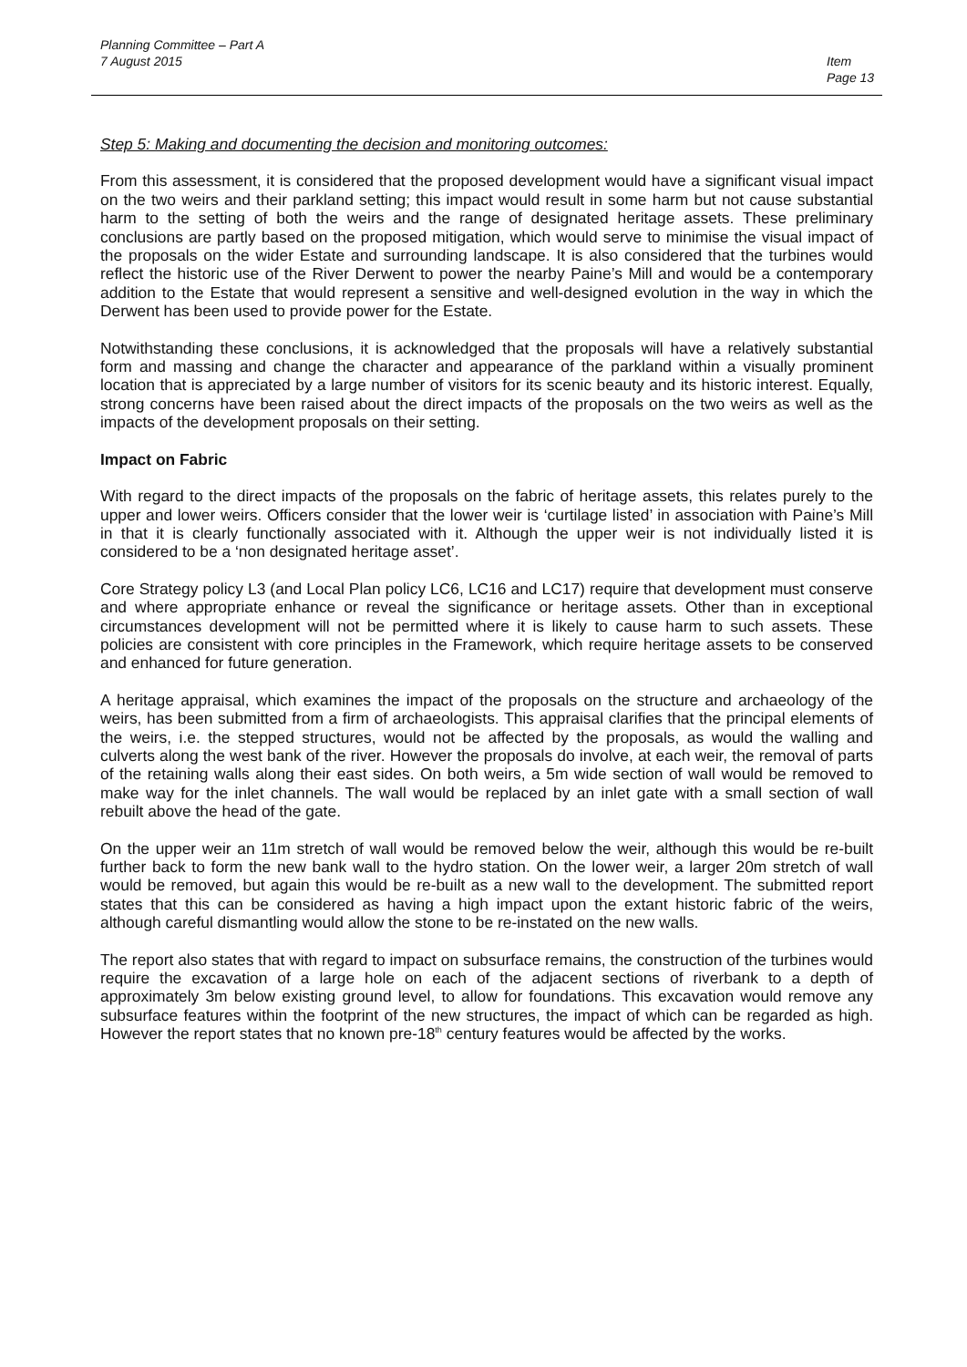Item
Page 13
Planning Committee – Part A
7 August 2015
Step 5: Making and documenting the decision and monitoring outcomes:
From this assessment, it is considered that the proposed development would have a significant visual impact on the two weirs and their parkland setting; this impact would result in some harm but not cause substantial harm to the setting of both the weirs and the range of designated heritage assets. These preliminary conclusions are partly based on the proposed mitigation, which would serve to minimise the visual impact of the proposals on the wider Estate and surrounding landscape. It is also considered that the turbines would reflect the historic use of the River Derwent to power the nearby Paine’s Mill and would be a contemporary addition to the Estate that would represent a sensitive and well-designed evolution in the way in which the Derwent has been used to provide power for the Estate.
Notwithstanding these conclusions, it is acknowledged that the proposals will have a relatively substantial form and massing and change the character and appearance of the parkland within a visually prominent location that is appreciated by a large number of visitors for its scenic beauty and its historic interest. Equally, strong concerns have been raised about the direct impacts of the proposals on the two weirs as well as the impacts of the development proposals on their setting.
Impact on Fabric
With regard to the direct impacts of the proposals on the fabric of heritage assets, this relates purely to the upper and lower weirs. Officers consider that the lower weir is ‘curtilage listed’ in association with Paine’s Mill in that it is clearly functionally associated with it. Although the upper weir is not individually listed it is considered to be a ‘non designated heritage asset’.
Core Strategy policy L3 (and Local Plan policy LC6, LC16 and LC17) require that development must conserve and where appropriate enhance or reveal the significance or heritage assets. Other than in exceptional circumstances development will not be permitted where it is likely to cause harm to such assets. These policies are consistent with core principles in the Framework, which require heritage assets to be conserved and enhanced for future generation.
A heritage appraisal, which examines the impact of the proposals on the structure and archaeology of the weirs, has been submitted from a firm of archaeologists. This appraisal clarifies that the principal elements of the weirs, i.e. the stepped structures, would not be affected by the proposals, as would the walling and culverts along the west bank of the river. However the proposals do involve, at each weir, the removal of parts of the retaining walls along their east sides. On both weirs, a 5m wide section of wall would be removed to make way for the inlet channels. The wall would be replaced by an inlet gate with a small section of wall rebuilt above the head of the gate.
On the upper weir an 11m stretch of wall would be removed below the weir, although this would be re-built further back to form the new bank wall to the hydro station. On the lower weir, a larger 20m stretch of wall would be removed, but again this would be re-built as a new wall to the development. The submitted report states that this can be considered as having a high impact upon the extant historic fabric of the weirs, although careful dismantling would allow the stone to be re-instated on the new walls.
The report also states that with regard to impact on subsurface remains, the construction of the turbines would require the excavation of a large hole on each of the adjacent sections of riverbank to a depth of approximately 3m below existing ground level, to allow for foundations. This excavation would remove any subsurface features within the footprint of the new structures, the impact of which can be regarded as high. However the report states that no known pre-18<sup>th</sup> century features would be affected by the works.